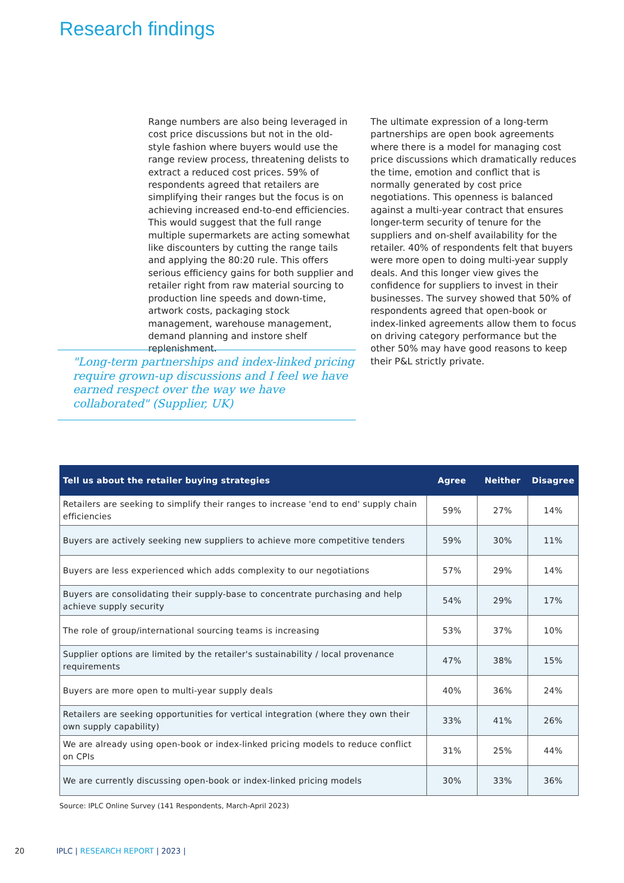Research findings
Range numbers are also being leveraged in cost price discussions but not in the old-style fashion where buyers would use the range review process, threatening delists to extract a reduced cost prices. 59% of respondents agreed that retailers are simplifying their ranges but the focus is on achieving increased end-to-end efficiencies. This would suggest that the full range multiple supermarkets are acting somewhat like discounters by cutting the range tails and applying the 80:20 rule. This offers serious efficiency gains for both supplier and retailer right from raw material sourcing to production line speeds and down-time, artwork costs, packaging stock management, warehouse management, demand planning and instore shelf replenishment.
The ultimate expression of a long-term partnerships are open book agreements where there is a model for managing cost price discussions which dramatically reduces the time, emotion and conflict that is normally generated by cost price negotiations. This openness is balanced against a multi-year contract that ensures longer-term security of tenure for the suppliers and on-shelf availability for the retailer. 40% of respondents felt that buyers were more open to doing multi-year supply deals. And this longer view gives the confidence for suppliers to invest in their businesses. The survey showed that 50% of respondents agreed that open-book or index-linked agreements allow them to focus on driving category performance but the other 50% may have good reasons to keep their P&L strictly private.
"Long-term partnerships and index-linked pricing require grown-up discussions and I feel we have earned respect over the way we have collaborated" (Supplier, UK)
| Tell us about the retailer buying strategies | Agree | Neither | Disagree |
| --- | --- | --- | --- |
| Retailers are seeking to simplify their ranges to increase 'end to end' supply chain efficiencies | 59% | 27% | 14% |
| Buyers are actively seeking new suppliers to achieve more competitive tenders | 59% | 30% | 11% |
| Buyers are less experienced which adds complexity to our negotiations | 57% | 29% | 14% |
| Buyers are consolidating their supply-base to concentrate purchasing and help achieve supply security | 54% | 29% | 17% |
| The role of group/international sourcing teams is increasing | 53% | 37% | 10% |
| Supplier options are limited by the retailer's sustainability / local provenance requirements | 47% | 38% | 15% |
| Buyers are more open to multi-year supply deals | 40% | 36% | 24% |
| Retailers are seeking opportunities for vertical integration (where they own their own supply capability) | 33% | 41% | 26% |
| We are already using open-book or index-linked pricing models to reduce conflict on CPIs | 31% | 25% | 44% |
| We are currently discussing open-book or index-linked pricing models | 30% | 33% | 36% |
Source: IPLC Online Survey (141 Respondents, March-April 2023)
20 IPLC | RESEARCH REPORT | 2023 |